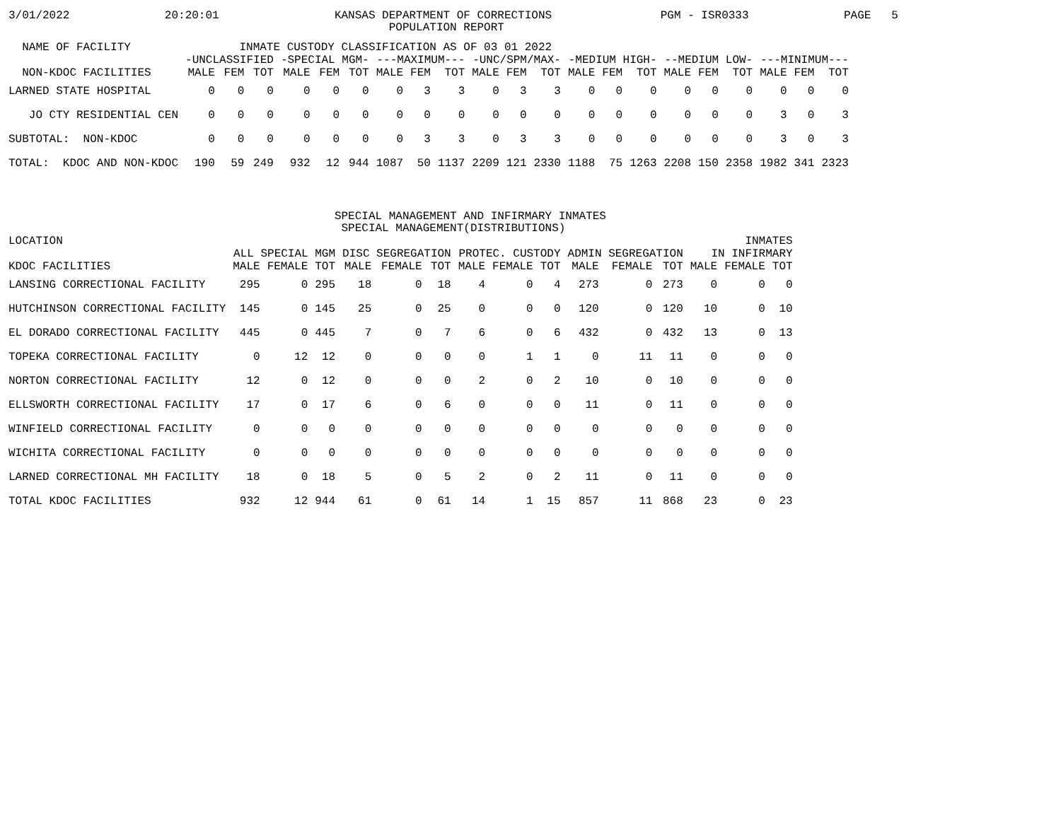3/01/2022              20:20:01                 KANSAS DEPARTMENT OF CORRECTIONS                PGM - ISR0333              PAGE   5
                                                        POPULATION REPORT
| NAME OF FACILITY INMATE CUSTODY CLASSIFICATION AS OF 03 01 2022 | | | | | | | | | | | | | | | | | | | | | |
| --- | --- | --- | --- | --- | --- | --- | --- | --- | --- | --- | --- | --- | --- | --- | --- | --- | --- | --- | --- | --- | --- |
| | -UNCLASSIFIED | | | -SPECIAL MGM- | | | ---MAXIMUM--- | | | -UNC/SPM/MAX- | | | -MEDIUM HIGH- | | | --MEDIUM LOW- | | | ---MINIMUM--- | | |
| NON-KDOC FACILITIES | MALE | FEM | TOT | MALE | FEM | TOT | MALE | FEM | TOT | MALE | FEM | TOT | MALE | FEM | TOT | MALE | FEM | TOT | MALE | FEM | TOT |
| LARNED STATE HOSPITAL | 0 | 0 | 0 | 0 | 0 | 0 | 0 | 3 | 3 | 0 | 3 | 3 | 0 | 0 | 0 | 0 | 0 | 0 | 0 | 0 | 0 |
| JO CTY RESIDENTIAL CEN | 0 | 0 | 0 | 0 | 0 | 0 | 0 | 0 | 0 | 0 | 0 | 0 | 0 | 0 | 0 | 0 | 0 | 0 | 3 | 0 | 3 |
| SUBTOTAL: NON-KDOC | 0 | 0 | 0 | 0 | 0 | 0 | 0 | 3 | 3 | 0 | 3 | 3 | 0 | 0 | 0 | 0 | 0 | 0 | 3 | 0 | 3 |
| TOTAL: KDOC AND NON-KDOC | 190 | 59 | 249 | 932 | 12 | 944 | 1087 | 50 | 1137 | 2209 | 121 | 2330 | 1188 | 75 | 1263 | 2208 | 150 | 2358 | 1982 | 341 | 2323 |
                                                SPECIAL MANAGEMENT AND INFIRMARY INMATES
                                                 SPECIAL MANAGEMENT(DISTRIBUTIONS)
| LOCATION | | | | | | | | | | | | | INMATES | | |
| --- | --- | --- | --- | --- | --- | --- | --- | --- | --- | --- | --- | --- | --- | --- | --- |
| | ALL SPECIAL MGM | | | DISC SEGREGATION | | | PROTEC. CUSTODY | | | ADMIN SEGREGATION | | | IN INFIRMARY | | |
| KDOC FACILITIES | MALE | FEMALE | TOT | MALE | FEMALE | TOT | MALE | FEMALE | TOT | MALE | FEMALE | TOT | MALE | FEMALE | TOT |
| LANSING CORRECTIONAL FACILITY | 295 | 0 | 295 | 18 | 0 | 18 | 4 | 0 | 4 | 273 | 0 | 273 | 0 | 0 | 0 |
| HUTCHINSON CORRECTIONAL FACILITY | 145 | 0 | 145 | 25 | 0 | 25 | 0 | 0 | 0 | 120 | 0 | 120 | 10 | 0 | 10 |
| EL DORADO CORRECTIONAL FACILITY | 445 | 0 | 445 | 7 | 0 | 7 | 6 | 0 | 6 | 432 | 0 | 432 | 13 | 0 | 13 |
| TOPEKA CORRECTIONAL FACILITY | 0 | 12 | 12 | 0 | 0 | 0 | 0 | 1 | 1 | 0 | 11 | 11 | 0 | 0 | 0 |
| NORTON CORRECTIONAL FACILITY | 12 | 0 | 12 | 0 | 0 | 0 | 2 | 0 | 2 | 10 | 0 | 10 | 0 | 0 | 0 |
| ELLSWORTH CORRECTIONAL FACILITY | 17 | 0 | 17 | 6 | 0 | 6 | 0 | 0 | 0 | 11 | 0 | 11 | 0 | 0 | 0 |
| WINFIELD CORRECTIONAL FACILITY | 0 | 0 | 0 | 0 | 0 | 0 | 0 | 0 | 0 | 0 | 0 | 0 | 0 | 0 | 0 |
| WICHITA CORRECTIONAL FACILITY | 0 | 0 | 0 | 0 | 0 | 0 | 0 | 0 | 0 | 0 | 0 | 0 | 0 | 0 | 0 |
| LARNED CORRECTIONAL MH FACILITY | 18 | 0 | 18 | 5 | 0 | 5 | 2 | 0 | 2 | 11 | 0 | 11 | 0 | 0 | 0 |
| TOTAL KDOC FACILITIES | 932 | 12 | 944 | 61 | 0 | 61 | 14 | 1 | 15 | 857 | 11 | 868 | 23 | 0 | 23 |